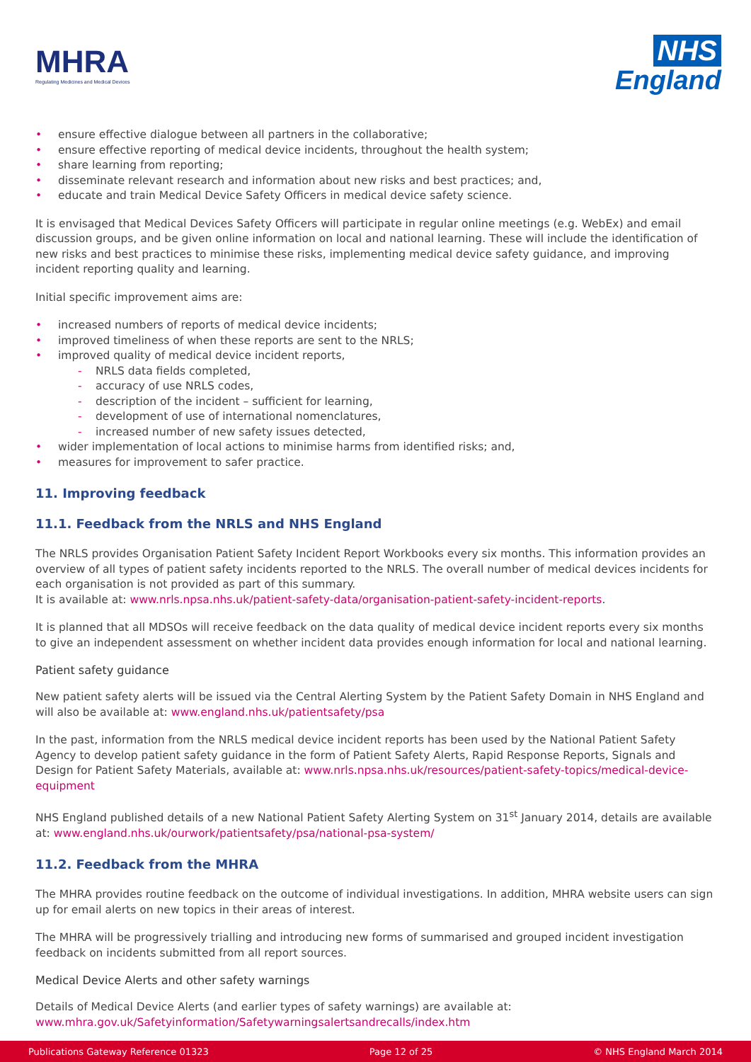MHRA
Regulating Medicines and Medical Devices
NHS
England
ensure effective dialogue between all partners in the collaborative;
ensure effective reporting of medical device incidents, throughout the health system;
share learning from reporting;
disseminate relevant research and information about new risks and best practices; and,
educate and train Medical Device Safety Officers in medical device safety science.
It is envisaged that Medical Devices Safety Officers will participate in regular online meetings (e.g. WebEx) and email discussion groups, and be given online information on local and national learning. These will include the identification of new risks and best practices to minimise these risks, implementing medical device safety guidance, and improving incident reporting quality and learning.
Initial specific improvement aims are:
increased numbers of reports of medical device incidents;
improved timeliness of when these reports are sent to the NRLS;
improved quality of medical device incident reports,
NRLS data fields completed,
accuracy of use NRLS codes,
description of the incident – sufficient for learning,
development of use of international nomenclatures,
increased number of new safety issues detected,
wider implementation of local actions to minimise harms from identified risks; and,
measures for improvement to safer practice.
11. Improving feedback
11.1. Feedback from the NRLS and NHS England
The NRLS provides Organisation Patient Safety Incident Report Workbooks every six months. This information provides an overview of all types of patient safety incidents reported to the NRLS. The overall number of medical devices incidents for each organisation is not provided as part of this summary.
It is available at: www.nrls.npsa.nhs.uk/patient-safety-data/organisation-patient-safety-incident-reports.
It is planned that all MDSOs will receive feedback on the data quality of medical device incident reports every six months to give an independent assessment on whether incident data provides enough information for local and national learning.
Patient safety guidance
New patient safety alerts will be issued via the Central Alerting System by the Patient Safety Domain in NHS England and will also be available at: www.england.nhs.uk/patientsafety/psa
In the past, information from the NRLS medical device incident reports has been used by the National Patient Safety Agency to develop patient safety guidance in the form of Patient Safety Alerts, Rapid Response Reports, Signals and Design for Patient Safety Materials, available at: www.nrls.npsa.nhs.uk/resources/patient-safety-topics/medical-device-equipment
NHS England published details of a new National Patient Safety Alerting System on 31<sup>st</sup> January 2014, details are available at: www.england.nhs.uk/ourwork/patientsafety/psa/national-psa-system/
11.2. Feedback from the MHRA
The MHRA provides routine feedback on the outcome of individual investigations. In addition, MHRA website users can sign up for email alerts on new topics in their areas of interest.
The MHRA will be progressively trialling and introducing new forms of summarised and grouped incident investigation feedback on incidents submitted from all report sources.
Medical Device Alerts and other safety warnings
Details of Medical Device Alerts (and earlier types of safety warnings) are available at:
www.mhra.gov.uk/Safetyinformation/Safetywarningsalertsandrecalls/index.htm
Publications Gateway Reference 01323 Page 12 of 25 © NHS England March 2014